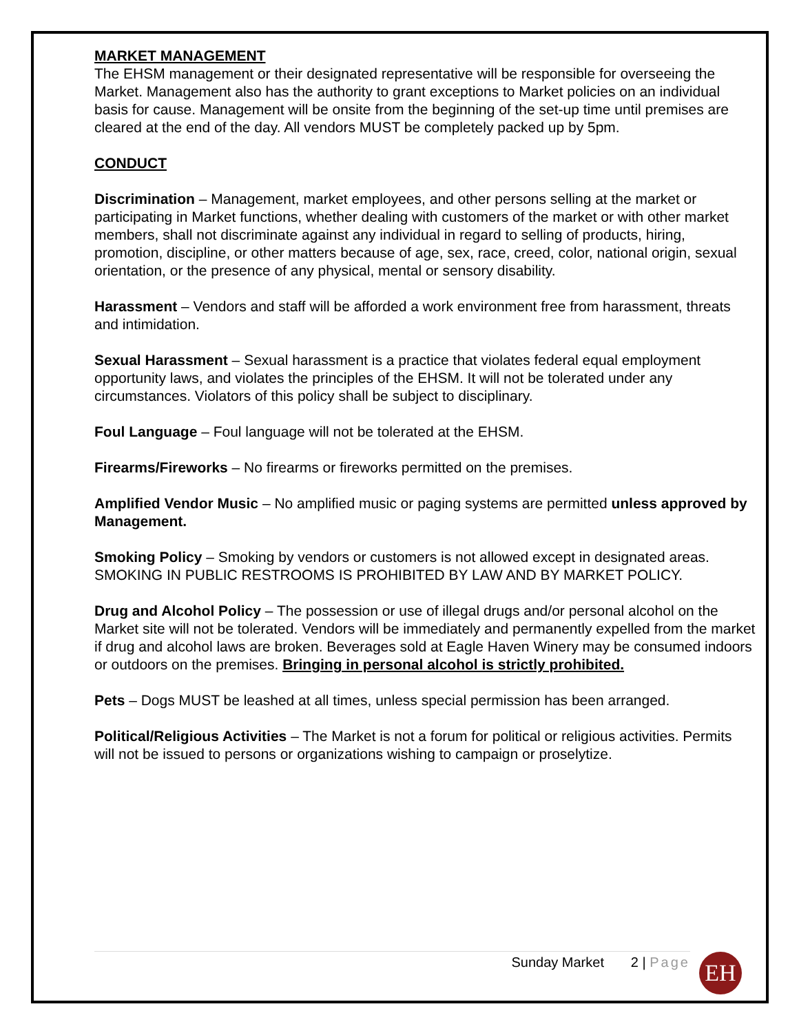MARKET MANAGEMENT
The EHSM management or their designated representative will be responsible for overseeing the Market. Management also has the authority to grant exceptions to Market policies on an individual basis for cause. Management will be onsite from the beginning of the set-up time until premises are cleared at the end of the day. All vendors MUST be completely packed up by 5pm.
CONDUCT
Discrimination – Management, market employees, and other persons selling at the market or participating in Market functions, whether dealing with customers of the market or with other market members, shall not discriminate against any individual in regard to selling of products, hiring, promotion, discipline, or other matters because of age, sex, race, creed, color, national origin, sexual orientation, or the presence of any physical, mental or sensory disability.
Harassment – Vendors and staff will be afforded a work environment free from harassment, threats and intimidation.
Sexual Harassment – Sexual harassment is a practice that violates federal equal employment opportunity laws, and violates the principles of the EHSM. It will not be tolerated under any circumstances. Violators of this policy shall be subject to disciplinary.
Foul Language – Foul language will not be tolerated at the EHSM.
Firearms/Fireworks – No firearms or fireworks permitted on the premises.
Amplified Vendor Music – No amplified music or paging systems are permitted unless approved by Management.
Smoking Policy – Smoking by vendors or customers is not allowed except in designated areas. SMOKING IN PUBLIC RESTROOMS IS PROHIBITED BY LAW AND BY MARKET POLICY.
Drug and Alcohol Policy – The possession or use of illegal drugs and/or personal alcohol on the Market site will not be tolerated. Vendors will be immediately and permanently expelled from the market if drug and alcohol laws are broken. Beverages sold at Eagle Haven Winery may be consumed indoors or outdoors on the premises. Bringing in personal alcohol is strictly prohibited.
Pets – Dogs MUST be leashed at all times, unless special permission has been arranged.
Political/Religious Activities – The Market is not a forum for political or religious activities. Permits will not be issued to persons or organizations wishing to campaign or proselytize.
Sunday Market 2 | Page EH